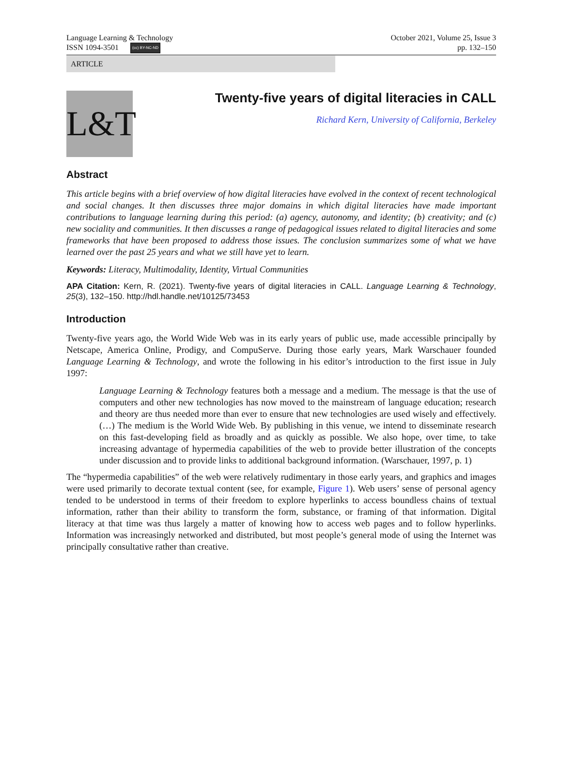Language Learning & Technology
ISSN 1094-3501 (cc) BY-NC-ND
October 2021, Volume 25, Issue 3
pp. 132–150
ARTICLE
L&T
Twenty-five years of digital literacies in CALL
Richard Kern, University of California, Berkeley
Abstract
This article begins with a brief overview of how digital literacies have evolved in the context of recent technological and social changes. It then discusses three major domains in which digital literacies have made important contributions to language learning during this period: (a) agency, autonomy, and identity; (b) creativity; and (c) new sociality and communities. It then discusses a range of pedagogical issues related to digital literacies and some frameworks that have been proposed to address those issues. The conclusion summarizes some of what we have learned over the past 25 years and what we still have yet to learn.
Keywords: Literacy, Multimodality, Identity, Virtual Communities
APA Citation: Kern, R. (2021). Twenty-five years of digital literacies in CALL. Language Learning & Technology, 25(3), 132–150. http://hdl.handle.net/10125/73453
Introduction
Twenty-five years ago, the World Wide Web was in its early years of public use, made accessible principally by Netscape, America Online, Prodigy, and CompuServe. During those early years, Mark Warschauer founded Language Learning & Technology, and wrote the following in his editor’s introduction to the first issue in July 1997:
Language Learning & Technology features both a message and a medium. The message is that the use of computers and other new technologies has now moved to the mainstream of language education; research and theory are thus needed more than ever to ensure that new technologies are used wisely and effectively. (…) The medium is the World Wide Web. By publishing in this venue, we intend to disseminate research on this fast-developing field as broadly and as quickly as possible. We also hope, over time, to take increasing advantage of hypermedia capabilities of the web to provide better illustration of the concepts under discussion and to provide links to additional background information. (Warschauer, 1997, p. 1)
The “hypermedia capabilities” of the web were relatively rudimentary in those early years, and graphics and images were used primarily to decorate textual content (see, for example, Figure 1). Web users’ sense of personal agency tended to be understood in terms of their freedom to explore hyperlinks to access boundless chains of textual information, rather than their ability to transform the form, substance, or framing of that information. Digital literacy at that time was thus largely a matter of knowing how to access web pages and to follow hyperlinks. Information was increasingly networked and distributed, but most people’s general mode of using the Internet was principally consultative rather than creative.